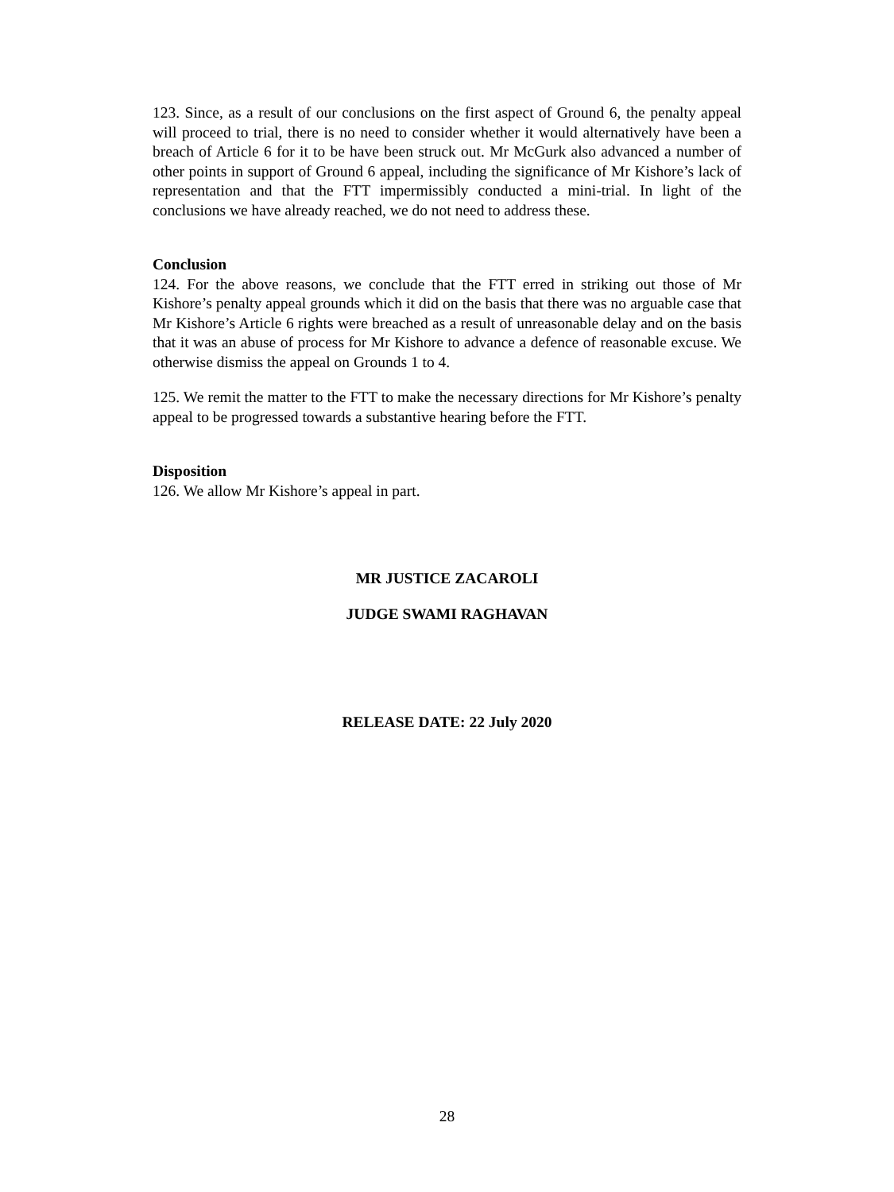123. Since, as a result of our conclusions on the first aspect of Ground 6, the penalty appeal will proceed to trial, there is no need to consider whether it would alternatively have been a breach of Article 6 for it to be have been struck out. Mr McGurk also advanced a number of other points in support of Ground 6 appeal, including the significance of Mr Kishore’s lack of representation and that the FTT impermissibly conducted a mini-trial. In light of the conclusions we have already reached, we do not need to address these.
Conclusion
124. For the above reasons, we conclude that the FTT erred in striking out those of Mr Kishore’s penalty appeal grounds which it did on the basis that there was no arguable case that Mr Kishore’s Article 6 rights were breached as a result of unreasonable delay and on the basis that it was an abuse of process for Mr Kishore to advance a defence of reasonable excuse. We otherwise dismiss the appeal on Grounds 1 to 4.
125. We remit the matter to the FTT to make the necessary directions for Mr Kishore’s penalty appeal to be progressed towards a substantive hearing before the FTT.
Disposition
126. We allow Mr Kishore’s appeal in part.
MR JUSTICE ZACAROLI
JUDGE SWAMI RAGHAVAN
RELEASE DATE: 22 July 2020
28